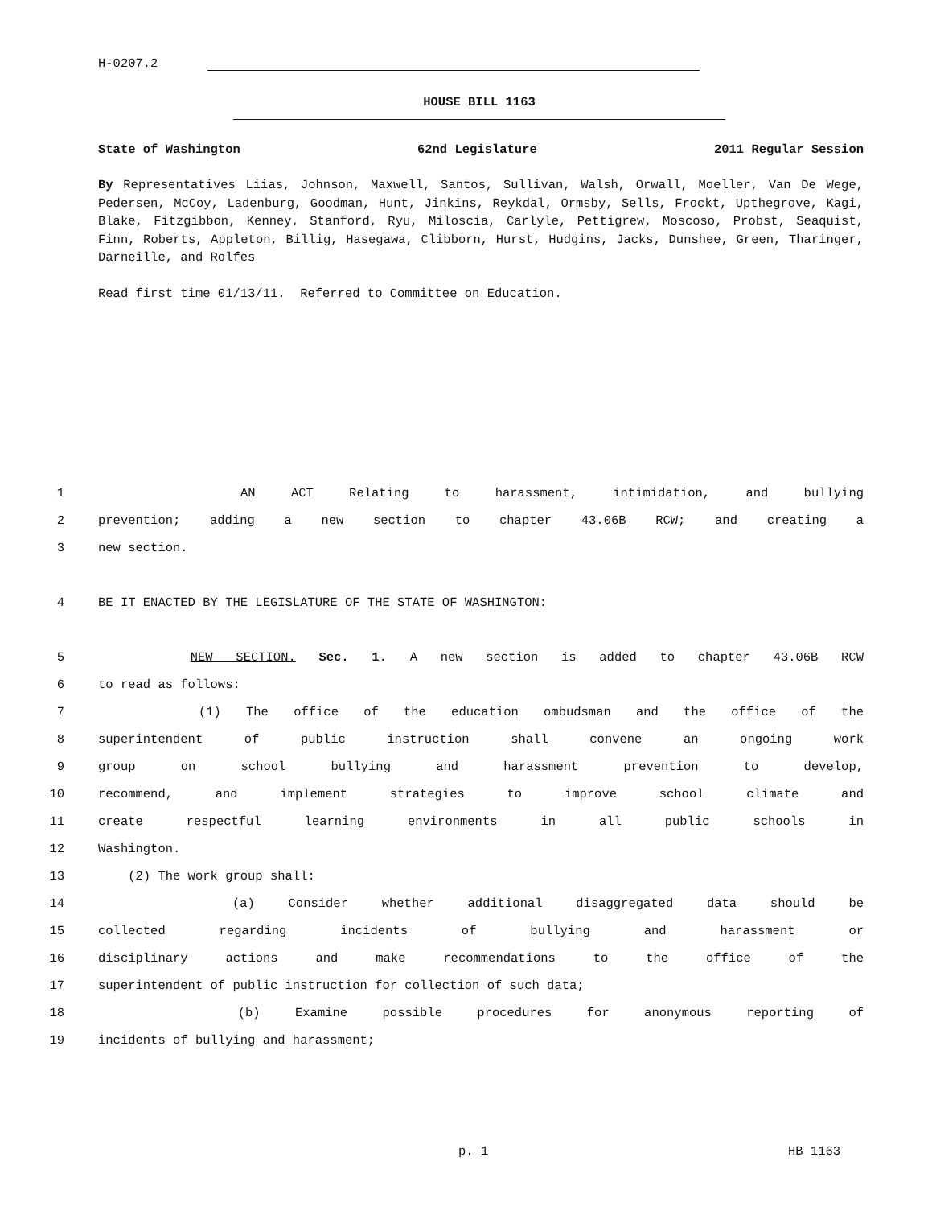H-0207.2
HOUSE BILL 1163
State of Washington 62nd Legislature 2011 Regular Session
By Representatives Liias, Johnson, Maxwell, Santos, Sullivan, Walsh, Orwall, Moeller, Van De Wege, Pedersen, McCoy, Ladenburg, Goodman, Hunt, Jinkins, Reykdal, Ormsby, Sells, Frockt, Upthegrove, Kagi, Blake, Fitzgibbon, Kenney, Stanford, Ryu, Miloscia, Carlyle, Pettigrew, Moscoso, Probst, Seaquist, Finn, Roberts, Appleton, Billig, Hasegawa, Clibborn, Hurst, Hudgins, Jacks, Dunshee, Green, Tharinger, Darneille, and Rolfes
Read first time 01/13/11. Referred to Committee on Education.
1 AN ACT Relating to harassment, intimidation, and bullying
2 prevention; adding a new section to chapter 43.06B RCW; and creating a
3 new section.
4 BE IT ENACTED BY THE LEGISLATURE OF THE STATE OF WASHINGTON:
5 NEW SECTION. Sec. 1. A new section is added to chapter 43.06B RCW
6 to read as follows:
7 (1) The office of the education ombudsman and the office of the
8 superintendent of public instruction shall convene an ongoing work
9 group on school bullying and harassment prevention to develop,
10 recommend, and implement strategies to improve school climate and
11 create respectful learning environments in all public schools in
12 Washington.
13 (2) The work group shall:
14 (a) Consider whether additional disaggregated data should be
15 collected regarding incidents of bullying and harassment or
16 disciplinary actions and make recommendations to the office of the
17 superintendent of public instruction for collection of such data;
18 (b) Examine possible procedures for anonymous reporting of
19 incidents of bullying and harassment;
p. 1 HB 1163